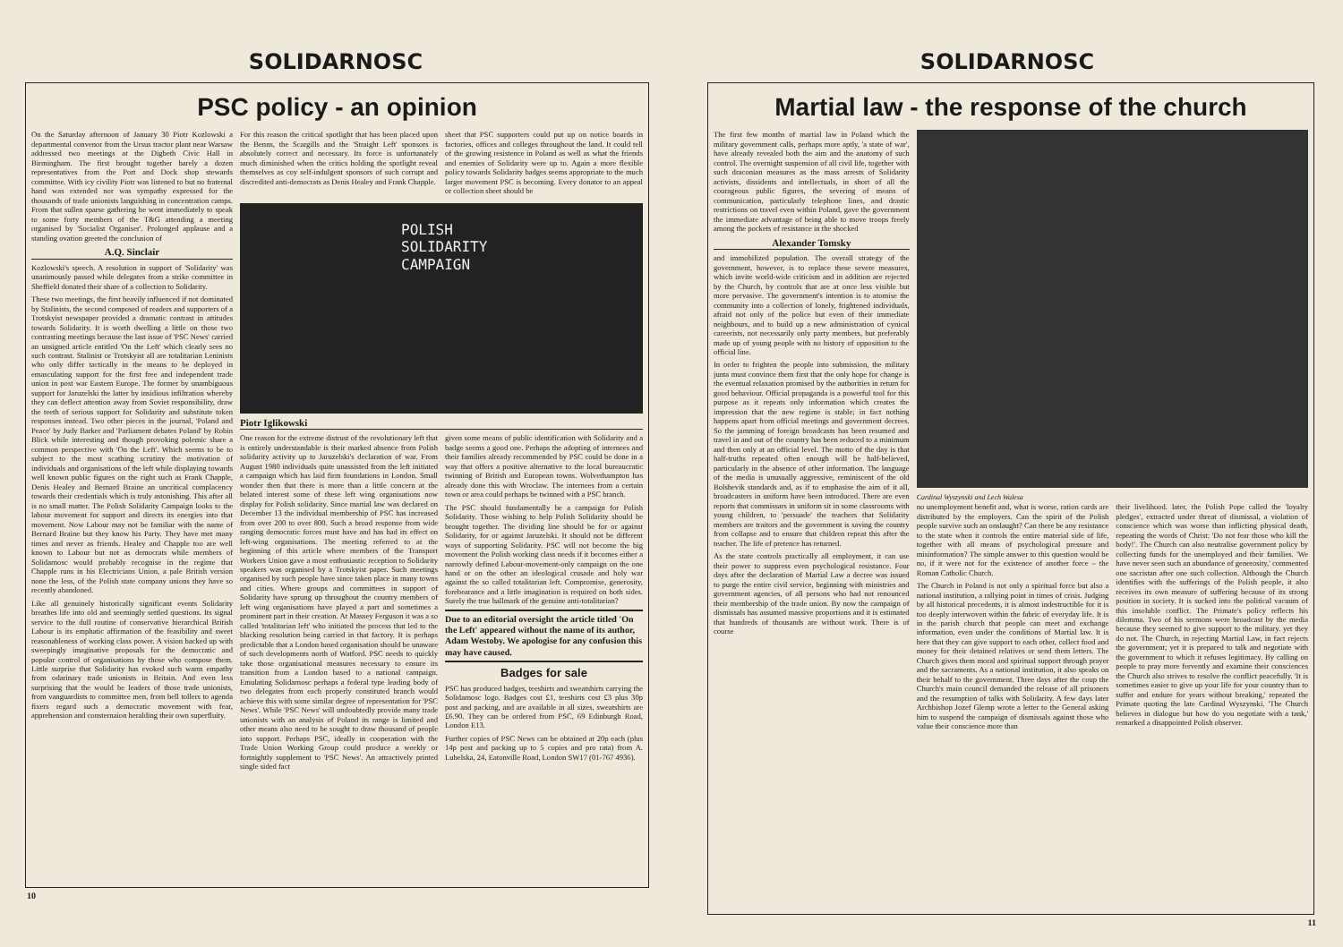SOLIDARNOSC
PSC policy - an opinion
On the Saturday afternoon of January 30 Piotr Kozlowski a departmental convenor from the Ursus tractor plant near Warsaw addressed two meetings at the Digbeth Civic Hall in Birmingham. The first brought together barely a dozen representatives from the Port and Dock shop stewards committee. With icy civility Piotr was listened to but no fraternal hand was extended nor was sympathy expressed for the thousands of trade unionists languishing in concentration camps. From that sullen sparse gathering he went immediately to speak to some forty members of the T&G attending a meeting organised by 'Socialist Organiser'. Prolonged applause and a standing ovation greeted the conclusion of
A.Q. Sinclair
Kozlowski's speech. A resolution in support of 'Solidarity' was unanimously passed while delegates from a strike committee in Sheffield donated their share of a collection to Solidarity.
These two meetings, the first heavily influenced if not dominated by Stalinists, the second composed of readers and supporters of a Trotskyist newspaper provided a dramatic contrast in attitudes towards Solidarity. It is worth dwelling a little on those two contrasting meetings because the last issue of 'PSC News' carried an unsigned article entitled 'On the Left' which clearly sees no such contrast. Stalinist or Trotskyist all are totalitarian Leninists who only differ tactically in the means to be deployed in emasculating support for the first free and independent trade union in post war Eastern Europe. The former by unambiguous support for Jaruzelski the latter by insidious infiltration whereby they can deflect attention away from Soviet responsibility, draw the teeth of serious support for Solidarity and substitute token responses instead. Two other pieces in the journal, 'Poland and Peace' by Judy Barker and 'Parliament debates Poland' by Robin Blick while interesting and though provoking polemic share a common perspective with 'On the Left'. Which seems to be to subject to the most scathing scrutiny the motivation of individuals and organisations of the left while displaying towards well known public figures on the right such as Frank Chapple, Denis Healey and Bernard Braine an uncritical complacency towards their credentials which is truly astonishing. This after all is no small matter. The Polish Solidarity Campaign looks to the labour movement for support and directs its energies into that movement. Now Labour may not be familiar with the name of Bernard Braine but they know his Party. They have met many times and never as friends. Healey and Chapple too are well known to Labour but not as democrats while members of Solidarnosc would probably recognise in the regime that Chapple runs in his Electricians Union, a pale British version none the less, of the Polish state company unions they have so recently abandoned.
Like all genuinely historically significant events Solidarity breathes life into old and seemingly settled questions. Its signal service to the dull routine of conservative hierarchical British Labour is its emphatic affirmation of the feasibility and sweet reasonableness of working class power. A vision backed up with sweepingly imaginative proposals for the democratic and popular control of organisations by those who compose them. Little surprise that Solidarity has evoked such warm empathy from odarinary trade unionists in Britain. And even less surprising that the would be leaders of those trade unionists, from vanguardists to committee men, from bell tollers to agenda fixers regard such a democratic movement with fear, apprehension and consternaion heralding their own superfluity.
For this reason the critical spotlight that has been placed upon the Benns, the Scargills and the 'Straight Left' sponsors is absolutely correct and necessary. Its force is unfortunately much diminished when the critics holding the spotlight reveal themselves as coy self-indulgent sponsors of such corrupt and discredited anti-democrats as Denis Healey and Frank Chapple.
sheet that PSC supporters could put up on notice boards in factories, offices and colleges throughout the land. It could tell of the growing resistence in Poland as well as what the friends and enemies of Solidarity were up to. Again a more flexible policy towards Solidarity badges seems appropriate to the much larger movement PSC is becoming. Every donator to an appeal or collection sheet should be
POLISH
SOLIDARITY
CAMPAIGN
Piotr Iglikowski
One reason for the extreme distrust of the revolutionary left that is entirely understandable is their marked absence from Polish solidarity activity up to Jaruzelski's declaration of war. From August 1980 individuals quite unassisted from the left initiated a campaign which has laid firm foundations in London. Small wonder then that there is more than a little concern at the belated interest some of these left wing organisations now display for Polish solidarity. Since martial law was declared on December 13 the individual membership of PSC has increased from over 200 to over 800. Such a broad response from wide ranging democratic forces must have and has had its effect on left-wing organisations. The meeting referred to at the beginning of this article where members of the Transport Workers Union gave a most enthusiastic reception to Solidarity speakers was organised by a Trotskyist paper. Such meetings organised by such people have since taken place in many towns and cities. Where groups and committees in support of Solidarity have sprung up throughout the country members of left wing organisations have played a part and sometimes a prominent part in their creation. At Massey Ferguson it was a so called 'totalitarian left' who initiated the process that led to the blacking resolution being carried in that factory. It is perhaps predictable that a London based organisation should be unaware of such developments north of Watford. PSC needs to quickly take those organisational measures necessary to ensure its transition from a London based to a national campaign. Emulating Solidarnosc perhaps a federal type leading body of two delegates from each properly constituted branch would achieve this with some similar degree of representation for 'PSC News'. While 'PSC News' will undoubtedly provide many trade unionists with an analysis of Poland its range is limited and other means also need to be sought to draw thousand of people into support. Perhaps PSC, ideally in cooperation with the Trade Union Working Group could produce a weekly or fortnightly supplement to 'PSC News'. An attractively printed single sided fact
given some means of public identification with Solidarity and a badge seems a good one. Perhaps the adopting of internees and their families already recommended by PSC could be done in a way that offers a positive alternative to the local bureaucratic twinning of British and European towns. Wolverhampton has already done this with Wroclaw. The internees from a certain town or area could perhaps be twinned with a PSC branch.
The PSC should fundamentally be a campaign for Polish Solidarity. Those wishing to help Polish Solidarity should be brought together. The dividing line should be for or against Solidarity, for or against Jaruzelski. It should not be different ways of supporting Solidarity. PSC will not become the big movement the Polish working class needs if it becomes either a narrowly defined Labour-movement-only campaign on the one hand or on the other an ideological crusade and holy war against the so called totalitarian left. Compromise, generosity, forebearance and a little imagination is required on both sides. Surely the true hallmark of the genuine anti-totalitarian?
Due to an editorial oversight the article titled 'On the Left' appeared without the name of its author, Adam Westoby. We apologise for any confusion this may have caused.
Badges for sale
PSC has produced badges, teeshirts and sweatshirts carrying the Solidarnosc logo. Badges cost £1, teeshirts cost £3 plus 30p post and packing, and are available in all sizes, sweatshirts are £6.90. They can be ordered from PSC, 69 Edinburgh Road, London E13.
Further copies of PSC News can be obtained at 20p each (plus 14p post and packing up to 5 copies and pro rata) from A. Lubelska, 24, Eatonville Road, London SW17 (01-767 4936).
10
SOLIDARNOSC
Martial law - the response of the church
The first few months of martial law in Poland which the military government calls, perhaps more aptly, 'a state of war', have already revealed both the aim and the anatomy of such control. The overnight suspension of all civil life, together with such draconian measures as the mass arrests of Solidarity activists, dissidents and intellectuals, in short of all the courageous public figures, the severing of means of communication, particularly telephone lines, and drastic restrictions on travel even within Poland, gave the government the immediate advantage of being able to move troops freely among the pockets of resistance in the shocked
Alexander Tomsky
and immobilized population. The overall strategy of the government, however, is to replace these severe measures, which invite world-wide criticism and in addition are rejected by the Church, by controls that are at once less visible but more pervasive. The government's intention is to atomise the community into a collection of lonely, frightened individuals, afraid not only of the police but even of their immediate neighbours, and to build up a new administration of cynical careerists, not necessarily only party members, but preferably made up of young people with no history of opposition to the official line.
In order to frighten the people into submission, the military junta must convince them first that the only hope for change is the eventual relaxation promised by the authorities in return for good behaviour. Official propaganda is a powerful tool for this purpose as it repeats only information which creates the impression that the new regime is stable; in fact nothing happens apart from official meetings and government decrees. So the jamming of foreign broadcasts has been resumed and travel in and out of the country has been reduced to a minimum and then only at an official level. The motto of the day is that half-truths repeated often enough will be half-believed, particularly in the absence of other information. The language of the media is unusually aggressive, reminiscent of the old Bolshevik standards and, as if to emphasise the aim of it all, broadcasters in uniform have been introduced. There are even reports that commissars in uniform sit in some classrooms with young children, to 'persuade' the teachers that Solidarity members are traitors and the government is saving the country from collapse and to ensure that children repeat this after the teacher. The life of pretence has returned.
As the state controls practically all employment, it can use their power to suppress even psychological resistance. Four days after the declaration of Martial Law a decree was issued to purge the entire civil service, beginning with ministries and government agencies, of all persons who had not renounced their membership of the trade union. By now the campaign of dismissals has assumed massive proportions and it is estimated that hundreds of thousands are without work. There is of course
Cardinal Wyszynski and Lech Walesa
no unemployment benefit and, what is worse, ration cards are distributed by the employers. Can the spirit of the Polish people survive such an onslaught? Can there be any resistance to the state when it controls the entire material side of life, together with all means of psychological pressure and misinformation? The simple answer to this question would be no, if it were not for the existence of another force – the Roman Catholic Church.
The Church in Poland is not only a spiritual force but also a national institution, a rallying point in times of crisis. Judging by all historical precedents, it is almost indestructible for it is too deeply interwoven within the fabric of everyday life. It is in the parish church that people can meet and exchange information, even under the conditions of Martial law. It is here that they can give support to each other, collect food and money for their detained relatives or send them letters. The Church gives them moral and spiritual support through prayer and the sacraments. As a national institution, it also speaks on their behalf to the government. Three days after the coup the Church's main council demanded the release of all prisoners and the resumption of talks with Solidarity. A few days later Archbishop Jozef Glemp wrote a letter to the General asking him to suspend the campaign of dismissals against those who value their conscience more than
their livelihood. later, the Polish Pope called the 'loyalty pledges', extracted under threat of dismissal, a violation of conscience which was worse than inflicting physical death, repeating the words of Christ: 'Do not fear those who kill the body!'. The Church can also neutralise government policy by collecting funds for the unemployed and their families. 'We have never seen such an abundance of generosity,' commented one sacristan after one such collection. Although the Church identifies with the sufferings of the Polish people, it also receives its own measure of suffering because of its strong position in society. It is sucked into the political vacuum of this insoluble conflict. The Primate's policy reflects his dilemma. Two of his sermons were broadcast by the media because they seemed to give support to the military. yet they do not. The Church, in rejecting Martial Law, in fact rejects the government; yet it is prepared to talk and negotiate with the government to which it refuses legitimacy. By calling on people to pray more fervently and examine their consciences the Church also strives to resolve the conflict peacefully. 'It is sometimes easier to give up your life for your country than to suffer and endure for years without breaking,' repeated the Primate quoting the late Cardinal Wyszynski. 'The Church believes in dialogue but how do you negotiate with a tank,' remarked a disappointed Polish observer.
11